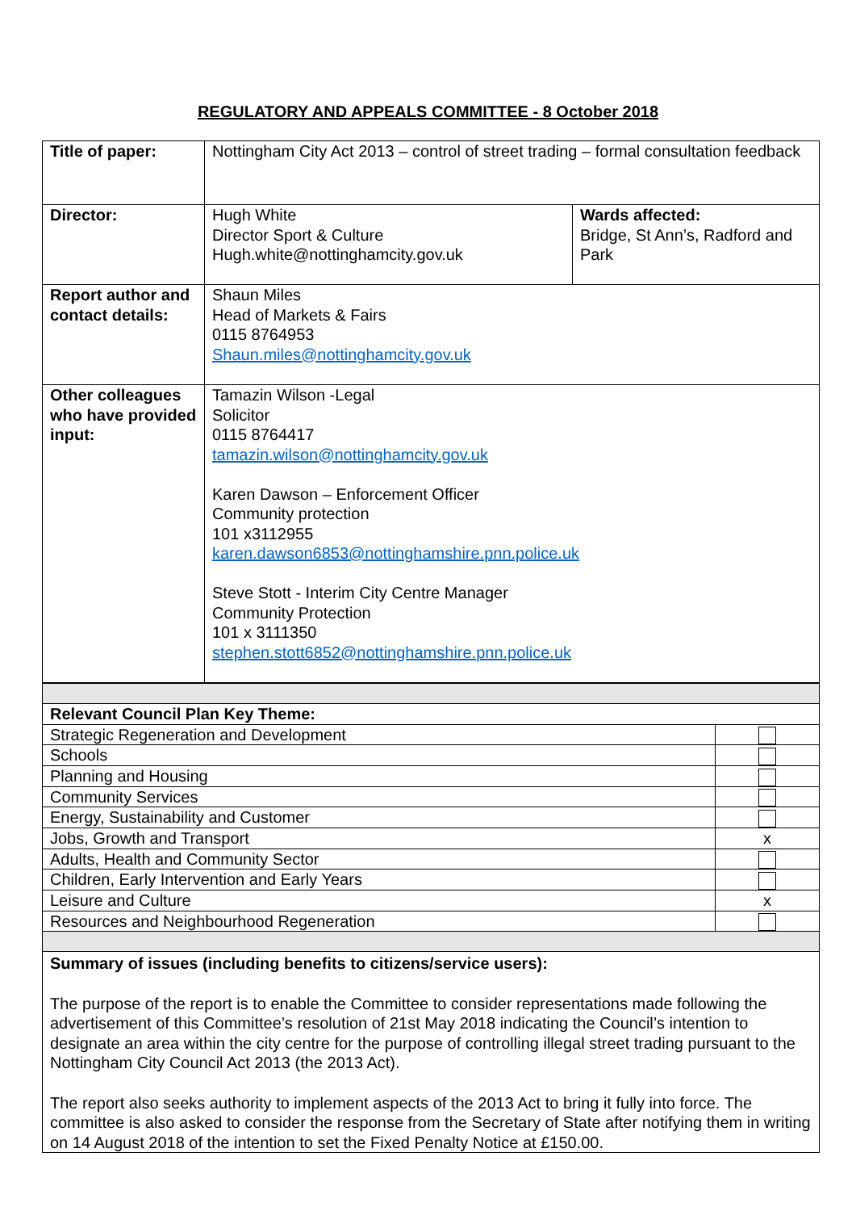REGULATORY AND APPEALS COMMITTEE - 8 October 2018
| Title of paper: | Nottingham City Act 2013 – control of street trading – formal consultation feedback | |
| Director: | Hugh White Director Sport & Culture Hugh.white@nottinghamcity.gov.uk | Wards affected: Bridge, St Ann’s, Radford and Park |
| Report author and contact details: | Shaun Miles Head of Markets & Fairs 0115 8764953 Shaun.miles@nottinghamcity.gov.uk | |
| Other colleagues who have provided input: | Tamazin Wilson -Legal Solicitor 0115 8764417 tamazin.wilson@nottinghamcity.gov.uk Karen Dawson – Enforcement Officer Community protection 101 x3112955 karen.dawson6853@nottinghamshire.pnn.police.uk Steve Stott - Interim City Centre Manager Community Protection 101 x 3111350 stephen.stott6852@nottinghamshire.pnn.police.uk | |
| Relevant Council Plan Key Theme: | |
| Strategic Regeneration and Development | |
| Schools | |
| Planning and Housing | |
| Community Services | |
| Energy, Sustainability and Customer | |
| Jobs, Growth and Transport | x |
| Adults, Health and Community Sector | |
| Children, Early Intervention and Early Years | |
| Leisure and Culture | x |
| Resources and Neighbourhood Regeneration | |
| Summary of issues (including benefits to citizens/service users): The purpose of the report is to enable the Committee to consider representations made following the advertisement of this Committee’s resolution of 21st May 2018 indicating the Council’s intention to designate an area within the city centre for the purpose of controlling illegal street trading pursuant to the Nottingham City Council Act 2013 (the 2013 Act). The report also seeks authority to implement aspects of the 2013 Act to bring it fully into force. The committee is also asked to consider the response from the Secretary of State after notifying them in writing on 14 August 2018 of the intention to set the Fixed Penalty Notice at £150.00. | |